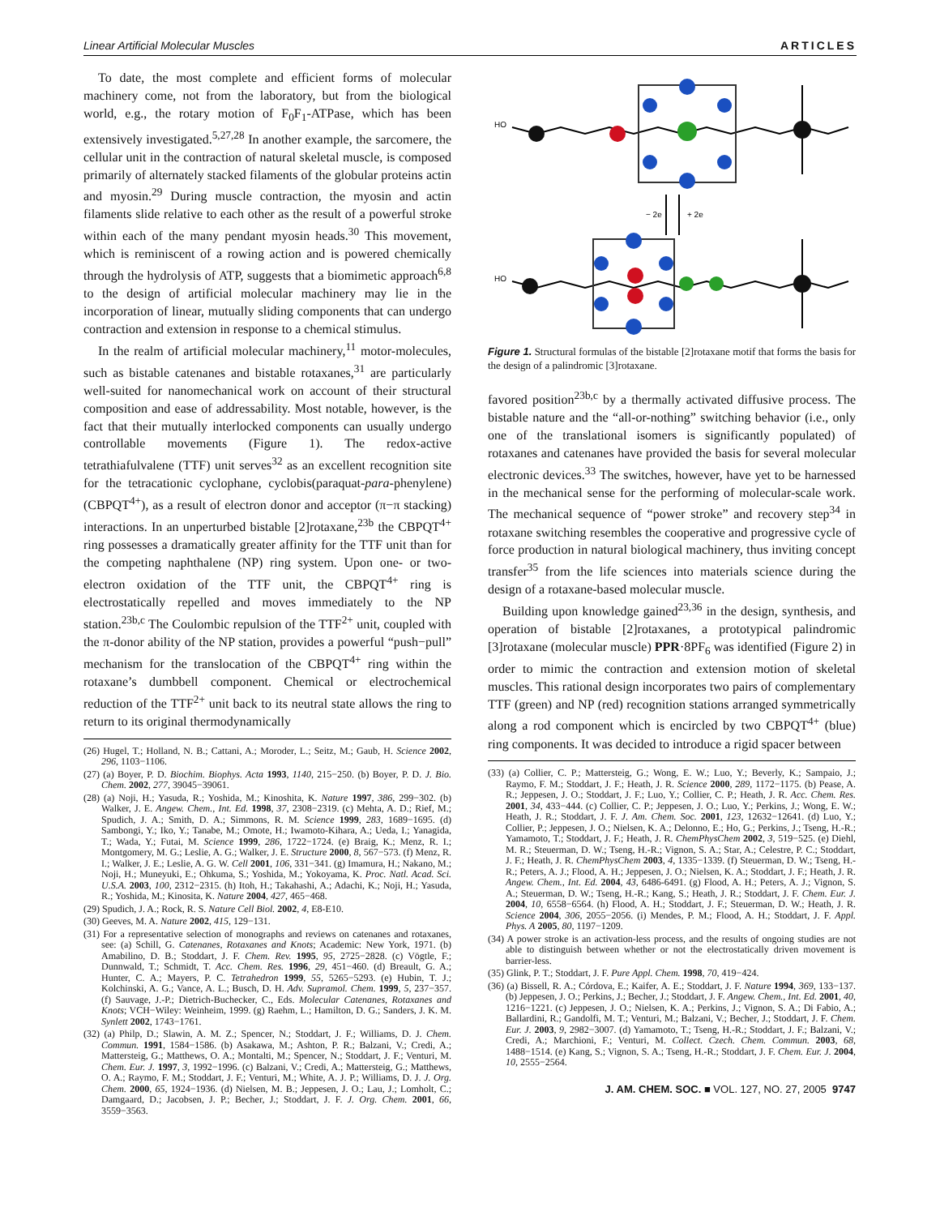Linear Artificial Molecular Muscles ARTICLES
To date, the most complete and efficient forms of molecular machinery come, not from the laboratory, but from the biological world, e.g., the rotary motion of F<sub>0</sub>F<sub>1</sub>-ATPase, which has been extensively investigated.<sup>5,27,28</sup> In another example, the sarcomere, the cellular unit in the contraction of natural skeletal muscle, is composed primarily of alternately stacked filaments of the globular proteins actin and myosin.<sup>29</sup> During muscle contraction, the myosin and actin filaments slide relative to each other as the result of a powerful stroke within each of the many pendant myosin heads.<sup>30</sup> This movement, which is reminiscent of a rowing action and is powered chemically through the hydrolysis of ATP, suggests that a biomimetic approach<sup>6,8</sup> to the design of artificial molecular machinery may lie in the incorporation of linear, mutually sliding components that can undergo contraction and extension in response to a chemical stimulus.
In the realm of artificial molecular machinery,<sup>11</sup> motor-molecules, such as bistable catenanes and bistable rotaxanes,<sup>31</sup> are particularly well-suited for nanomechanical work on account of their structural composition and ease of addressability. Most notable, however, is the fact that their mutually interlocked components can usually undergo controllable movements (Figure 1). The redox-active tetrathiafulvalene (TTF) unit serves<sup>32</sup> as an excellent recognition site for the tetracationic cyclophane, cyclobis(paraquat-para-phenylene) (CBPQT<sup>4+</sup>), as a result of electron donor and acceptor (π−π stacking) interactions. In an unperturbed bistable [2]rotaxane,<sup>23b</sup> the CBPQT<sup>4+</sup> ring possesses a dramatically greater affinity for the TTF unit than for the competing naphthalene (NP) ring system. Upon one- or two-electron oxidation of the TTF unit, the CBPQT<sup>4+</sup> ring is electrostatically repelled and moves immediately to the NP station.<sup>23b,c</sup> The Coulombic repulsion of the TTF<sup>2+</sup> unit, coupled with the π-donor ability of the NP station, provides a powerful “push−pull” mechanism for the translocation of the CBPQT<sup>4+</sup> ring within the rotaxane’s dumbbell component. Chemical or electrochemical reduction of the TTF<sup>2+</sup> unit back to its neutral state allows the ring to return to its original thermodynamically
(26) Hugel, T.; Holland, N. B.; Cattani, A.; Moroder, L.; Seitz, M.; Gaub, H. Science 2002, 296, 1103−1106.
(27) (a) Boyer, P. D. Biochim. Biophys. Acta 1993, 1140, 215−250. (b) Boyer, P. D. J. Bio. Chem. 2002, 277, 39045−39061.
(28) (a) Noji, H.; Yasuda, R.; Yoshida, M.; Kinoshita, K. Nature 1997, 386, 299−302. (b) Walker, J. E. Angew. Chem., Int. Ed. 1998, 37, 2308−2319. (c) Mehta, A. D.; Rief, M.; Spudich, J. A.; Smith, D. A.; Simmons, R. M. Science 1999, 283, 1689−1695. (d) Sambongi, Y.; Iko, Y.; Tanabe, M.; Omote, H.; Iwamoto-Kihara, A.; Ueda, I.; Yanagida, T.; Wada, Y.; Futai, M. Science 1999, 286, 1722−1724. (e) Braig, K.; Menz, R. I.; Montgomery, M. G.; Leslie, A. G.; Walker, J. E. Structure 2000, 8, 567−573. (f) Menz, R. I.; Walker, J. E.; Leslie, A. G. W. Cell 2001, 106, 331−341. (g) Imamura, H.; Nakano, M.; Noji, H.; Muneyuki, E.; Ohkuma, S.; Yoshida, M.; Yokoyama, K. Proc. Natl. Acad. Sci. U.S.A. 2003, 100, 2312−2315. (h) Itoh, H.; Takahashi, A.; Adachi, K.; Noji, H.; Yasuda, R.; Yoshida, M.; Kinosita, K. Nature 2004, 427, 465−468.
(29) Spudich, J. A.; Rock, R. S. Nature Cell Biol. 2002, 4, E8-E10.
(30) Geeves, M. A. Nature 2002, 415, 129−131.
(31) For a representative selection of monographs and reviews on catenanes and rotaxanes, see: (a) Schill, G. Catenanes, Rotaxanes and Knots; Academic: New York, 1971. (b) Amabilino, D. B.; Stoddart, J. F. Chem. Rev. 1995, 95, 2725−2828. (c) Vögtle, F.; Dunnwald, T.; Schmidt, T. Acc. Chem. Res. 1996, 29, 451−460. (d) Breault, G. A.; Hunter, C. A.; Mayers, P. C. Tetrahedron 1999, 55, 5265−5293. (e) Hubin, T. J.; Kolchinski, A. G.; Vance, A. L.; Busch, D. H. Adv. Supramol. Chem. 1999, 5, 237−357. (f) Sauvage, J.-P.; Dietrich-Buchecker, C., Eds. Molecular Catenanes, Rotaxanes and Knots; VCH−Wiley: Weinheim, 1999. (g) Raehm, L.; Hamilton, D. G.; Sanders, J. K. M. Synlett 2002, 1743−1761.
(32) (a) Philp, D.; Slawin, A. M. Z.; Spencer, N.; Stoddart, J. F.; Williams, D. J. Chem. Commun. 1991, 1584−1586. (b) Asakawa, M.; Ashton, P. R.; Balzani, V.; Credi, A.; Mattersteig, G.; Matthews, O. A.; Montalti, M.; Spencer, N.; Stoddart, J. F.; Venturi, M. Chem. Eur. J. 1997, 3, 1992−1996. (c) Balzani, V.; Credi, A.; Mattersteig, G.; Matthews, O. A.; Raymo, F. M.; Stoddart, J. F.; Venturi, M.; White, A. J. P.; Williams, D. J. J. Org. Chem. 2000, 65, 1924−1936. (d) Nielsen, M. B.; Jeppesen, J. O.; Lau, J.; Lomholt, C.; Damgaard, D.; Jacobsen, J. P.; Becher, J.; Stoddart, J. F. J. Org. Chem. 2001, 66, 3559−3563.
HO
HO
− 2e
+ 2e
Figure 1. Structural formulas of the bistable [2]rotaxane motif that forms the basis for the design of a palindromic [3]rotaxane.
favored position<sup>23b,c</sup> by a thermally activated diffusive process. The bistable nature and the “all-or-nothing” switching behavior (i.e., only one of the translational isomers is significantly populated) of rotaxanes and catenanes have provided the basis for several molecular electronic devices.<sup>33</sup> The switches, however, have yet to be harnessed in the mechanical sense for the performing of molecular-scale work. The mechanical sequence of “power stroke” and recovery step<sup>34</sup> in rotaxane switching resembles the cooperative and progressive cycle of force production in natural biological machinery, thus inviting concept transfer<sup>35</sup> from the life sciences into materials science during the design of a rotaxane-based molecular muscle.
Building upon knowledge gained<sup>23,36</sup> in the design, synthesis, and operation of bistable [2]rotaxanes, a prototypical palindromic [3]rotaxane (molecular muscle) PPR·8PF<sub>6</sub> was identified (Figure 2) in order to mimic the contraction and extension motion of skeletal muscles. This rational design incorporates two pairs of complementary TTF (green) and NP (red) recognition stations arranged symmetrically along a rod component which is encircled by two CBPQT<sup>4+</sup> (blue) ring components. It was decided to introduce a rigid spacer between
(33) (a) Collier, C. P.; Mattersteig, G.; Wong, E. W.; Luo, Y.; Beverly, K.; Sampaio, J.; Raymo, F. M.; Stoddart, J. F.; Heath, J. R. Science 2000, 289, 1172−1175. (b) Pease, A. R.; Jeppesen, J. O.; Stoddart, J. F.; Luo, Y.; Collier, C. P.; Heath, J. R. Acc. Chem. Res. 2001, 34, 433−444. (c) Collier, C. P.; Jeppesen, J. O.; Luo, Y.; Perkins, J.; Wong, E. W.; Heath, J. R.; Stoddart, J. F. J. Am. Chem. Soc. 2001, 123, 12632−12641. (d) Luo, Y.; Collier, P.; Jeppesen, J. O.; Nielsen, K. A.; Delonno, E.; Ho, G.; Perkins, J.; Tseng, H.-R.; Yamamoto, T.; Stoddart, J. F.; Heath, J. R. ChemPhysChem 2002, 3, 519−525. (e) Diehl, M. R.; Steuerman, D. W.; Tseng, H.-R.; Vignon, S. A.; Star, A.; Celestre, P. C.; Stoddart, J. F.; Heath, J. R. ChemPhysChem 2003, 4, 1335−1339. (f) Steuerman, D. W.; Tseng, H.-R.; Peters, A. J.; Flood, A. H.; Jeppesen, J. O.; Nielsen, K. A.; Stoddart, J. F.; Heath, J. R. Angew. Chem., Int. Ed. 2004, 43, 6486-6491. (g) Flood, A. H.; Peters, A. J.; Vignon, S. A.; Steuerman, D. W.; Tseng, H.-R.; Kang, S.; Heath, J. R.; Stoddart, J. F. Chem. Eur. J. 2004, 10, 6558−6564. (h) Flood, A. H.; Stoddart, J. F.; Steuerman, D. W.; Heath, J. R. Science 2004, 306, 2055−2056. (i) Mendes, P. M.; Flood, A. H.; Stoddart, J. F. Appl. Phys. A 2005, 80, 1197−1209.
(34) A power stroke is an activation-less process, and the results of ongoing studies are not able to distinguish between whether or not the electrostatically driven movement is barrier-less.
(35) Glink, P. T.; Stoddart, J. F. Pure Appl. Chem. 1998, 70, 419−424.
(36) (a) Bissell, R. A.; Córdova, E.; Kaifer, A. E.; Stoddart, J. F. Nature 1994, 369, 133−137. (b) Jeppesen, J. O.; Perkins, J.; Becher, J.; Stoddart, J. F. Angew. Chem., Int. Ed. 2001, 40, 1216−1221. (c) Jeppesen, J. O.; Nielsen, K. A.; Perkins, J.; Vignon, S. A.; Di Fabio, A.; Ballardini, R.; Gandolfi, M. T.; Venturi, M.; Balzani, V.; Becher, J.; Stoddart, J. F. Chem. Eur. J. 2003, 9, 2982−3007. (d) Yamamoto, T.; Tseng, H.-R.; Stoddart, J. F.; Balzani, V.; Credi, A.; Marchioni, F.; Venturi, M. Collect. Czech. Chem. Commun. 2003, 68, 1488−1514. (e) Kang, S.; Vignon, S. A.; Tseng, H.-R.; Stoddart, J. F. Chem. Eur. J. 2004, 10, 2555−2564.
J. AM. CHEM. SOC. ■ VOL. 127, NO. 27, 2005 9747